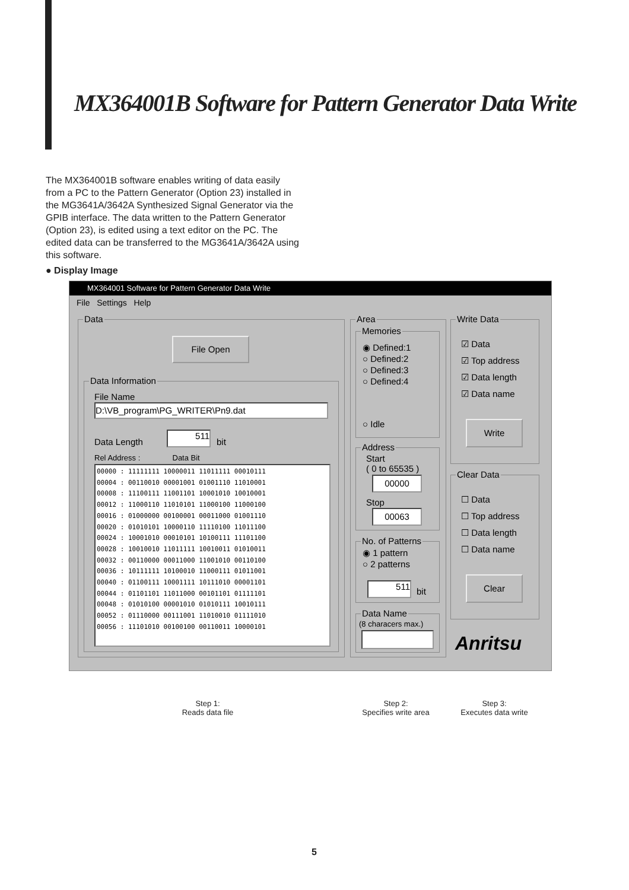MX364001B Software for Pattern Generator Data Write
The MX364001B software enables writing of data easily from a PC to the Pattern Generator (Option 23) installed in the MG3641A/3642A Synthesized Signal Generator via the GPIB interface. The data written to the Pattern Generator (Option 23), is edited using a text editor on the PC. The edited data can be transferred to the MG3641A/3642A using this software.
● Display Image
MX364001 Software for Pattern Generator Data Write
File Settings Help
Data
File Open
Data Information
File Name
D:\VB_program\PG_WRITER\Pn9.dat
Data Length
511
bit
Rel Address : Data Bit
00000 : 11111111 10000011 11011111 00010111
00004 : 00110010 00001001 01001110 11010001
00008 : 11100111 11001101 10001010 10010001
00012 : 11000110 11010101 11000100 11000100
00016 : 01000000 00100001 00011000 01001110
00020 : 01010101 10000110 11110100 11011100
00024 : 10001010 00010101 10100111 11101100
00028 : 10010010 11011111 10010011 01010011
00032 : 00110000 00011000 11001010 00110100
00036 : 10111111 10100010 11000111 01011001
00040 : 01100111 10001111 10111010 00001101
00044 : 01101101 11011000 00101101 01111101
00048 : 01010100 00001010 01010111 10010111
00052 : 01110000 00111001 11010010 01111010
00056 : 11101010 00100100 00110011 10000101
Area
Memories
◉ Defined:1
○ Defined:2
○ Defined:3
○ Defined:4
○ Idle
Address
Start
( 0 to 65535 )
00000
Stop
00063
No. of Patterns
◉ 1 pattern
○ 2 patterns
511
bit
Data Name (8 characers max.)
Write Data
☑ Data
☑ Top address
☑ Data length
☑ Data name
Write
Clear Data
☐ Data
☐ Top address
☐ Data length
☐ Data name
Clear
Anritsu
Step 1:
Reads data file
Step 2:
Specifies write area
Step 3:
Executes data write
5